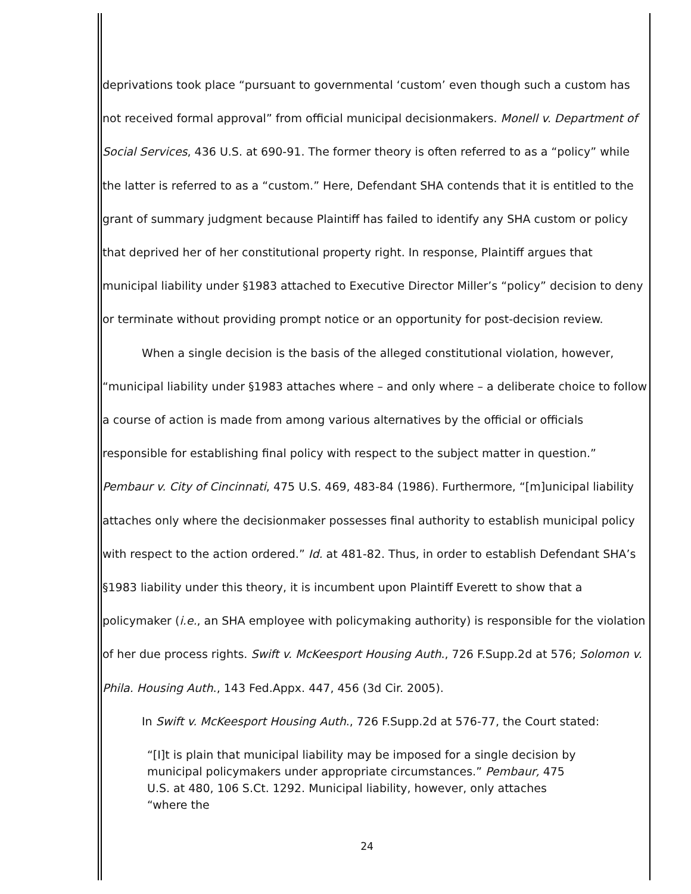deprivations took place “pursuant to governmental ‘custom’ even though such a custom has not received formal approval” from official municipal decisionmakers. Monell v. Department of Social Services, 436 U.S. at 690-91. The former theory is often referred to as a “policy” while the latter is referred to as a “custom.” Here, Defendant SHA contends that it is entitled to the grant of summary judgment because Plaintiff has failed to identify any SHA custom or policy that deprived her of her constitutional property right. In response, Plaintiff argues that municipal liability under §1983 attached to Executive Director Miller’s “policy” decision to deny or terminate without providing prompt notice or an opportunity for post-decision review.
When a single decision is the basis of the alleged constitutional violation, however, “municipal liability under §1983 attaches where – and only where – a deliberate choice to follow a course of action is made from among various alternatives by the official or officials responsible for establishing final policy with respect to the subject matter in question.” Pembaur v. City of Cincinnati, 475 U.S. 469, 483-84 (1986). Furthermore, “[m]unicipal liability attaches only where the decisionmaker possesses final authority to establish municipal policy with respect to the action ordered.” Id. at 481-82. Thus, in order to establish Defendant SHA’s §1983 liability under this theory, it is incumbent upon Plaintiff Everett to show that a policymaker (i.e., an SHA employee with policymaking authority) is responsible for the violation of her due process rights. Swift v. McKeesport Housing Auth., 726 F.Supp.2d at 576; Solomon v. Phila. Housing Auth., 143 Fed.Appx. 447, 456 (3d Cir. 2005).
In Swift v. McKeesport Housing Auth., 726 F.Supp.2d at 576-77, the Court stated:
“[I]t is plain that municipal liability may be imposed for a single decision by municipal policymakers under appropriate circumstances.” Pembaur, 475 U.S. at 480, 106 S.Ct. 1292. Municipal liability, however, only attaches “where the
24